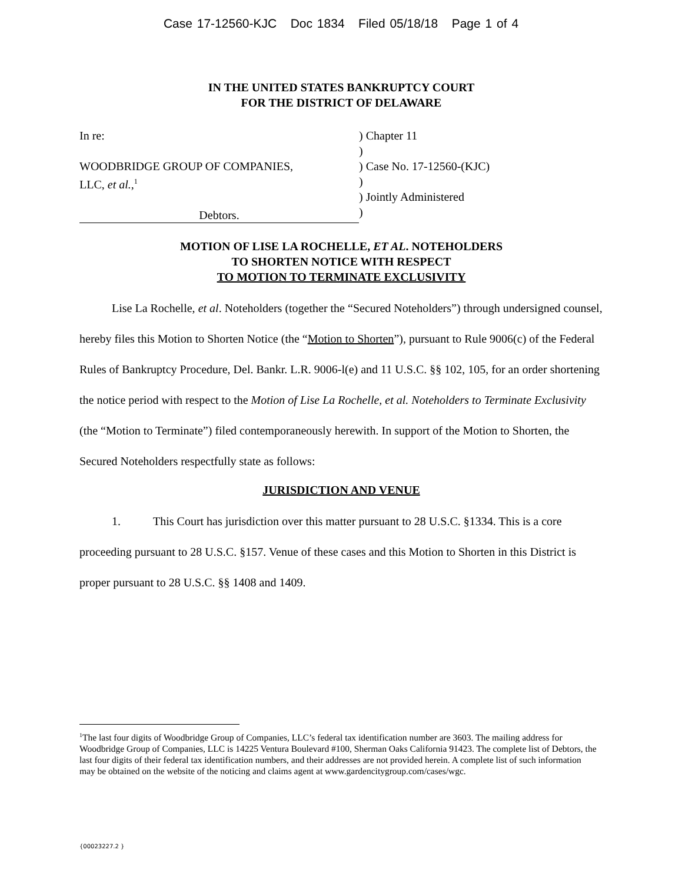Case 17-12560-KJC Doc 1834 Filed 05/18/18 Page 1 of 4
IN THE UNITED STATES BANKRUPTCY COURT
FOR THE DISTRICT OF DELAWARE
In re:
WOODBRIDGE GROUP OF COMPANIES,
LLC, et al.,<sup>1</sup>
Debtors.
) Chapter 11
)
) Case No. 17-12560-(KJC)
)
) Jointly Administered
)
MOTION OF LISE LA ROCHELLE, ET AL. NOTEHOLDERS
TO SHORTEN NOTICE WITH RESPECT
TO MOTION TO TERMINATE EXCLUSIVITY
Lise La Rochelle, et al. Noteholders (together the “Secured Noteholders”) through undersigned counsel, hereby files this Motion to Shorten Notice (the “Motion to Shorten”), pursuant to Rule 9006(c) of the Federal Rules of Bankruptcy Procedure, Del. Bankr. L.R. 9006-l(e) and 11 U.S.C. §§ 102, 105, for an order shortening the notice period with respect to the Motion of Lise La Rochelle, et al. Noteholders to Terminate Exclusivity (the “Motion to Terminate”) filed contemporaneously herewith. In support of the Motion to Shorten, the Secured Noteholders respectfully state as follows:
JURISDICTION AND VENUE
1. This Court has jurisdiction over this matter pursuant to 28 U.S.C. §1334. This is a core proceeding pursuant to 28 U.S.C. §157. Venue of these cases and this Motion to Shorten in this District is proper pursuant to 28 U.S.C. §§ 1408 and 1409.
<sup>1</sup> The last four digits of Woodbridge Group of Companies, LLC’s federal tax identification number are 3603. The mailing address for Woodbridge Group of Companies, LLC is 14225 Ventura Boulevard #100, Sherman Oaks California 91423. The complete list of Debtors, the last four digits of their federal tax identification numbers, and their addresses are not provided herein. A complete list of such information may be obtained on the website of the noticing and claims agent at www.gardencitygroup.com/cases/wgc.
{00023227.2 }